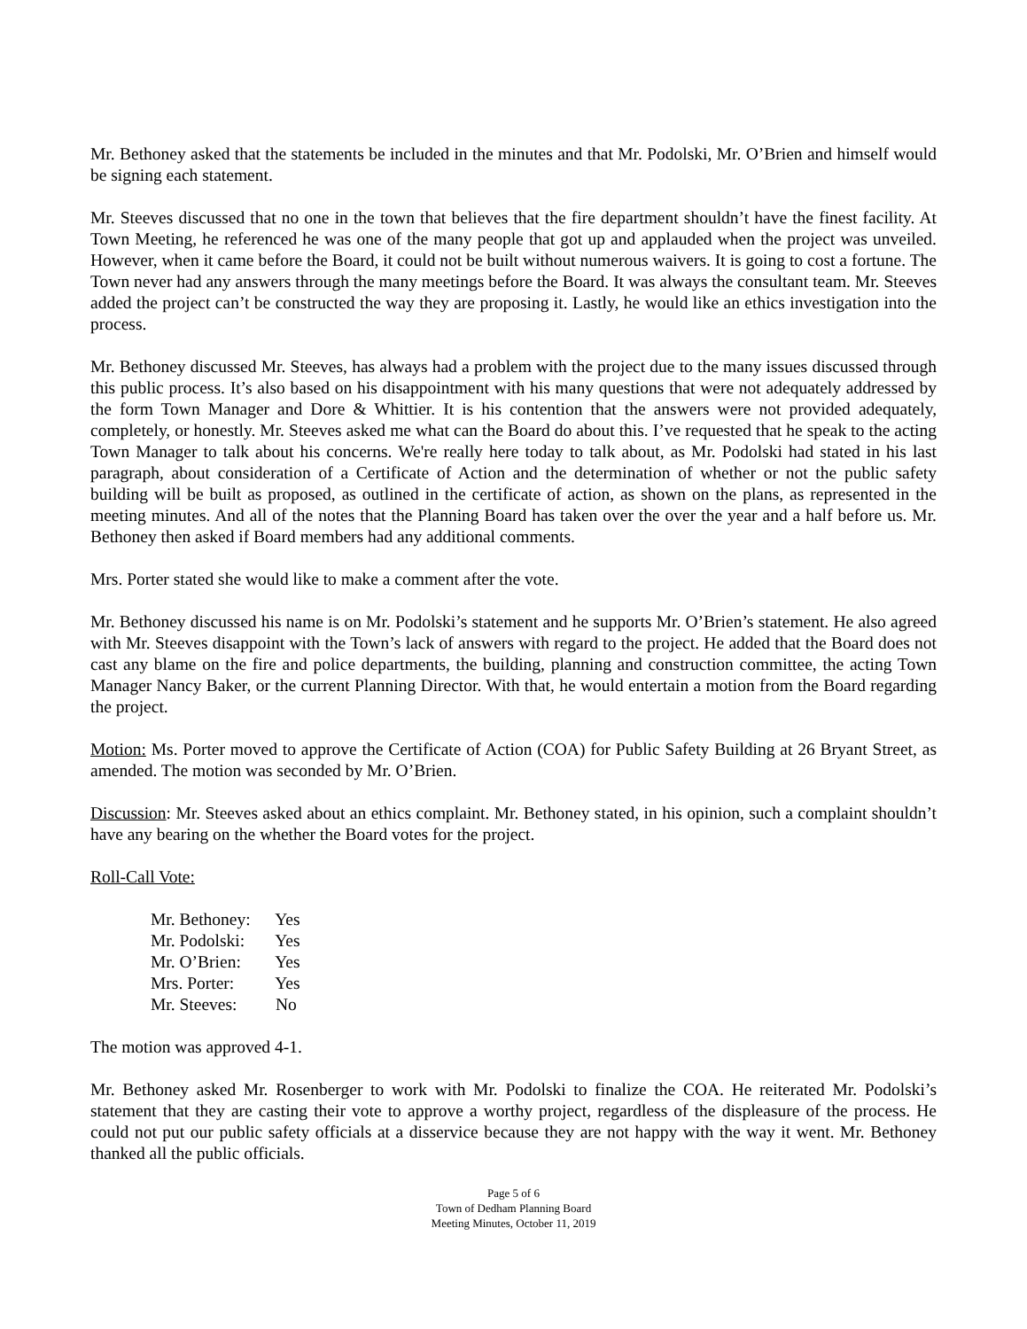Mr. Bethoney asked that the statements be included in the minutes and that Mr. Podolski, Mr. O’Brien and himself would be signing each statement.
Mr. Steeves discussed that no one in the town that believes that the fire department shouldn’t have the finest facility. At Town Meeting, he referenced he was one of the many people that got up and applauded when the project was unveiled. However, when it came before the Board, it could not be built without numerous waivers. It is going to cost a fortune. The Town never had any answers through the many meetings before the Board. It was always the consultant team. Mr. Steeves added the project can’t be constructed the way they are proposing it. Lastly, he would like an ethics investigation into the process.
Mr. Bethoney discussed Mr. Steeves, has always had a problem with the project due to the many issues discussed through this public process. It’s also based on his disappointment with his many questions that were not adequately addressed by the form Town Manager and Dore & Whittier. It is his contention that the answers were not provided adequately, completely, or honestly. Mr. Steeves asked me what can the Board do about this. I’ve requested that he speak to the acting Town Manager to talk about his concerns. We're really here today to talk about, as Mr. Podolski had stated in his last paragraph, about consideration of a Certificate of Action and the determination of whether or not the public safety building will be built as proposed, as outlined in the certificate of action, as shown on the plans, as represented in the meeting minutes. And all of the notes that the Planning Board has taken over the over the year and a half before us. Mr. Bethoney then asked if Board members had any additional comments.
Mrs. Porter stated she would like to make a comment after the vote.
Mr. Bethoney discussed his name is on Mr. Podolski’s statement and he supports Mr. O’Brien’s statement. He also agreed with Mr. Steeves disappoint with the Town’s lack of answers with regard to the project. He added that the Board does not cast any blame on the fire and police departments, the building, planning and construction committee, the acting Town Manager Nancy Baker, or the current Planning Director. With that, he would entertain a motion from the Board regarding the project.
Motion: Ms. Porter moved to approve the Certificate of Action (COA) for Public Safety Building at 26 Bryant Street, as amended. The motion was seconded by Mr. O’Brien.
Discussion: Mr. Steeves asked about an ethics complaint. Mr. Bethoney stated, in his opinion, such a complaint shouldn’t have any bearing on the whether the Board votes for the project.
Roll-Call Vote:
Mr. Bethoney: Yes
Mr. Podolski: Yes
Mr. O’Brien: Yes
Mrs. Porter: Yes
Mr. Steeves: No
The motion was approved 4-1.
Mr. Bethoney asked Mr. Rosenberger to work with Mr. Podolski to finalize the COA. He reiterated Mr. Podolski’s statement that they are casting their vote to approve a worthy project, regardless of the displeasure of the process. He could not put our public safety officials at a disservice because they are not happy with the way it went. Mr. Bethoney thanked all the public officials.
Page 5 of 6
Town of Dedham Planning Board
Meeting Minutes, October 11, 2019